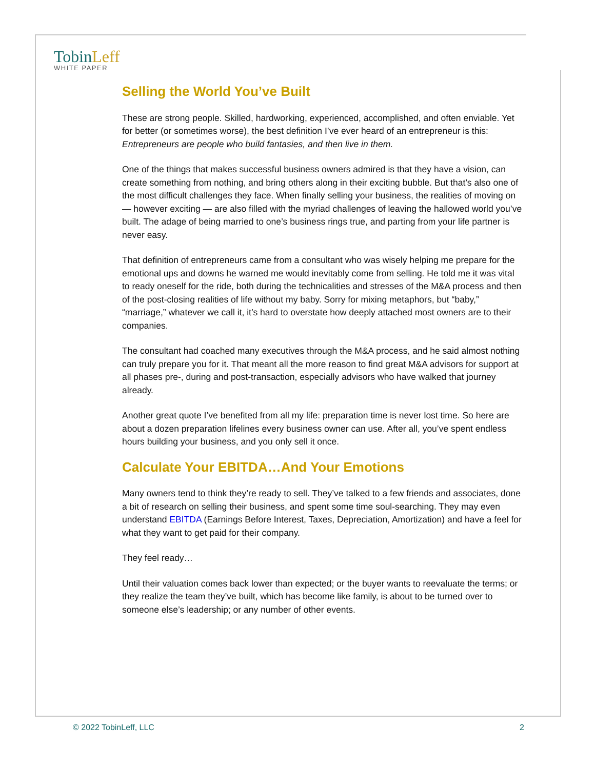TobinLeff
WHITE PAPER
Selling the World You’ve Built
These are strong people. Skilled, hardworking, experienced, accomplished, and often enviable. Yet for better (or sometimes worse), the best definition I’ve ever heard of an entrepreneur is this: Entrepreneurs are people who build fantasies, and then live in them.
One of the things that makes successful business owners admired is that they have a vision, can create something from nothing, and bring others along in their exciting bubble. But that’s also one of the most difficult challenges they face. When finally selling your business, the realities of moving on — however exciting — are also filled with the myriad challenges of leaving the hallowed world you’ve built. The adage of being married to one’s business rings true, and parting from your life partner is never easy.
That definition of entrepreneurs came from a consultant who was wisely helping me prepare for the emotional ups and downs he warned me would inevitably come from selling. He told me it was vital to ready oneself for the ride, both during the technicalities and stresses of the M&A process and then of the post-closing realities of life without my baby. Sorry for mixing metaphors, but “baby,” “marriage,” whatever we call it, it’s hard to overstate how deeply attached most owners are to their companies.
The consultant had coached many executives through the M&A process, and he said almost nothing can truly prepare you for it. That meant all the more reason to find great M&A advisors for support at all phases pre-, during and post-transaction, especially advisors who have walked that journey already.
Another great quote I’ve benefited from all my life: preparation time is never lost time. So here are about a dozen preparation lifelines every business owner can use. After all, you’ve spent endless hours building your business, and you only sell it once.
Calculate Your EBITDA…And Your Emotions
Many owners tend to think they’re ready to sell. They’ve talked to a few friends and associates, done a bit of research on selling their business, and spent some time soul-searching. They may even understand EBITDA (Earnings Before Interest, Taxes, Depreciation, Amortization) and have a feel for what they want to get paid for their company.
They feel ready…
Until their valuation comes back lower than expected; or the buyer wants to reevaluate the terms; or they realize the team they’ve built, which has become like family, is about to be turned over to someone else’s leadership; or any number of other events.
© 2022 TobinLeff, LLC 2